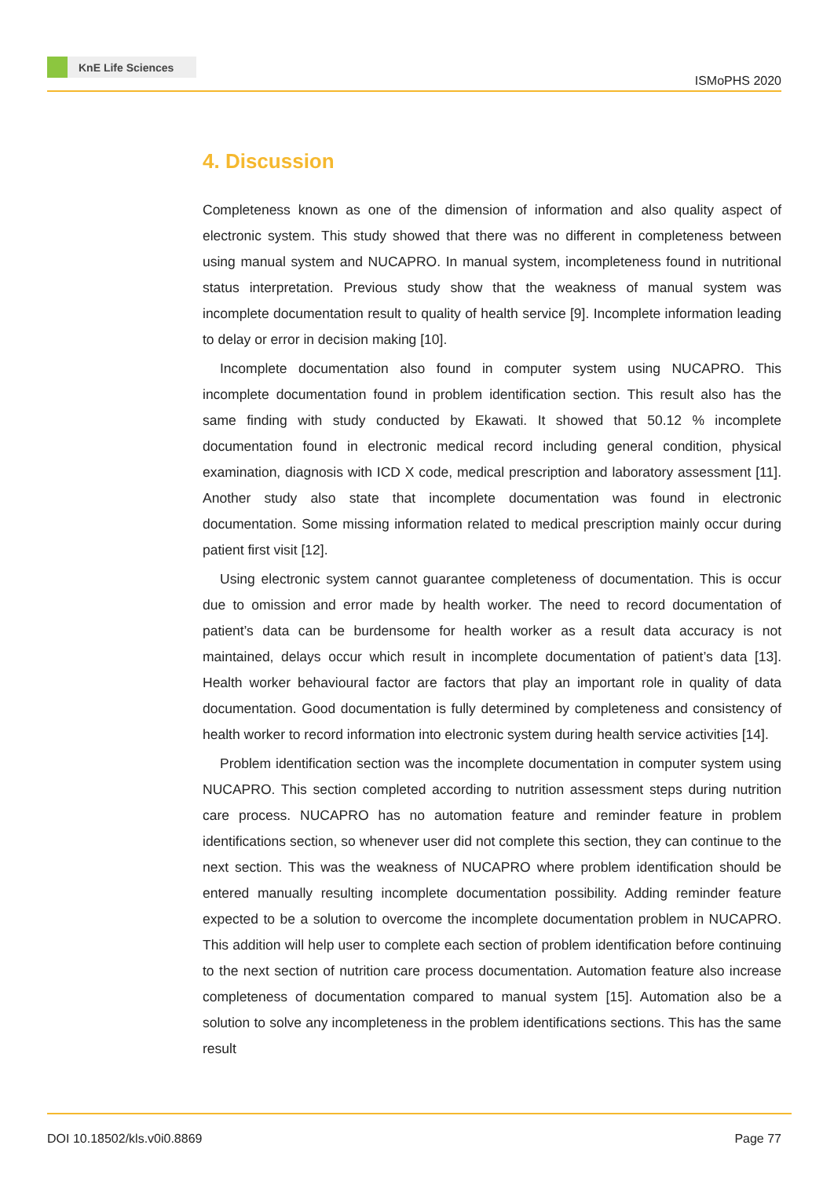KnE Life Sciences
ISMoPHS 2020
4. Discussion
Completeness known as one of the dimension of information and also quality aspect of electronic system. This study showed that there was no different in completeness between using manual system and NUCAPRO. In manual system, incompleteness found in nutritional status interpretation. Previous study show that the weakness of manual system was incomplete documentation result to quality of health service [9]. Incomplete information leading to delay or error in decision making [10].
Incomplete documentation also found in computer system using NUCAPRO. This incomplete documentation found in problem identification section. This result also has the same finding with study conducted by Ekawati. It showed that 50.12 % incomplete documentation found in electronic medical record including general condition, physical examination, diagnosis with ICD X code, medical prescription and laboratory assessment [11]. Another study also state that incomplete documentation was found in electronic documentation. Some missing information related to medical prescription mainly occur during patient first visit [12].
Using electronic system cannot guarantee completeness of documentation. This is occur due to omission and error made by health worker. The need to record documentation of patient’s data can be burdensome for health worker as a result data accuracy is not maintained, delays occur which result in incomplete documentation of patient’s data [13]. Health worker behavioural factor are factors that play an important role in quality of data documentation. Good documentation is fully determined by completeness and consistency of health worker to record information into electronic system during health service activities [14].
Problem identification section was the incomplete documentation in computer system using NUCAPRO. This section completed according to nutrition assessment steps during nutrition care process. NUCAPRO has no automation feature and reminder feature in problem identifications section, so whenever user did not complete this section, they can continue to the next section. This was the weakness of NUCAPRO where problem identification should be entered manually resulting incomplete documentation possibility. Adding reminder feature expected to be a solution to overcome the incomplete documentation problem in NUCAPRO. This addition will help user to complete each section of problem identification before continuing to the next section of nutrition care process documentation. Automation feature also increase completeness of documentation compared to manual system [15]. Automation also be a solution to solve any incompleteness in the problem identifications sections. This has the same result
DOI 10.18502/kls.v0i0.8869 Page 77